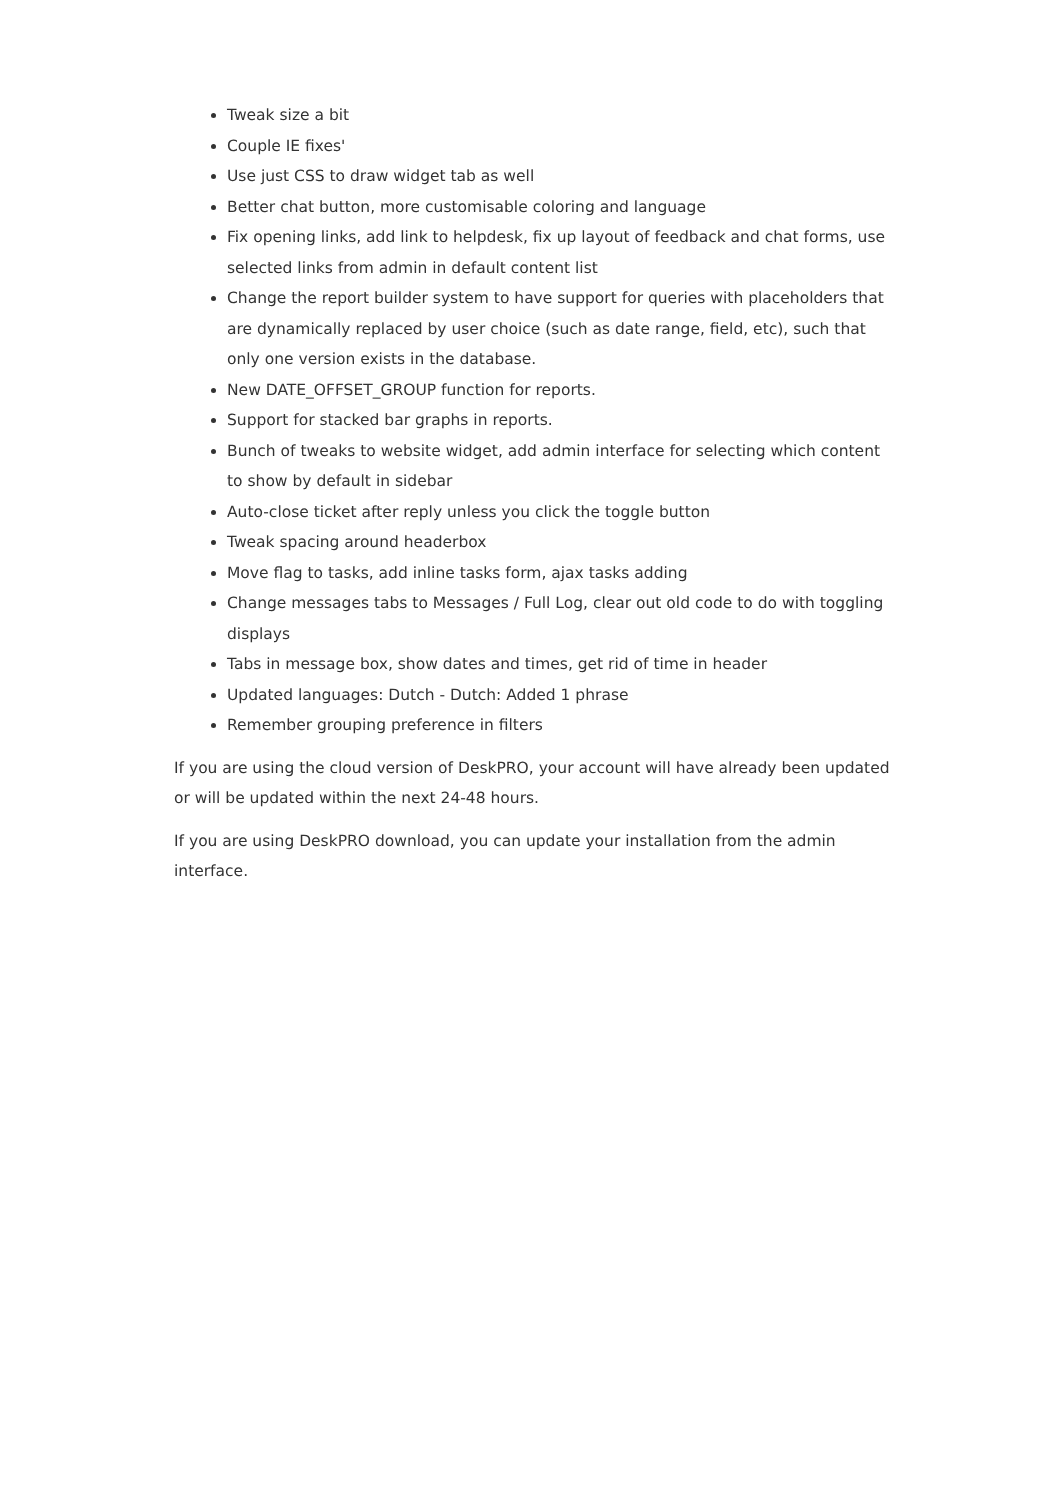Tweak size a bit
Couple IE fixes'
Use just CSS to draw widget tab as well
Better chat button, more customisable coloring and language
Fix opening links, add link to helpdesk, fix up layout of feedback and chat forms, use selected links from admin in default content list
Change the report builder system to have support for queries with placeholders that are dynamically replaced by user choice (such as date range, field, etc), such that only one version exists in the database.
New DATE_OFFSET_GROUP function for reports.
Support for stacked bar graphs in reports.
Bunch of tweaks to website widget, add admin interface for selecting which content to show by default in sidebar
Auto-close ticket after reply unless you click the toggle button
Tweak spacing around headerbox
Move flag to tasks, add inline tasks form, ajax tasks adding
Change messages tabs to Messages / Full Log, clear out old code to do with toggling displays
Tabs in message box, show dates and times, get rid of time in header
Updated languages: Dutch - Dutch: Added 1 phrase
Remember grouping preference in filters
If you are using the cloud version of DeskPRO, your account will have already been updated or will be updated within the next 24-48 hours.
If you are using DeskPRO download, you can update your installation from the admin interface.